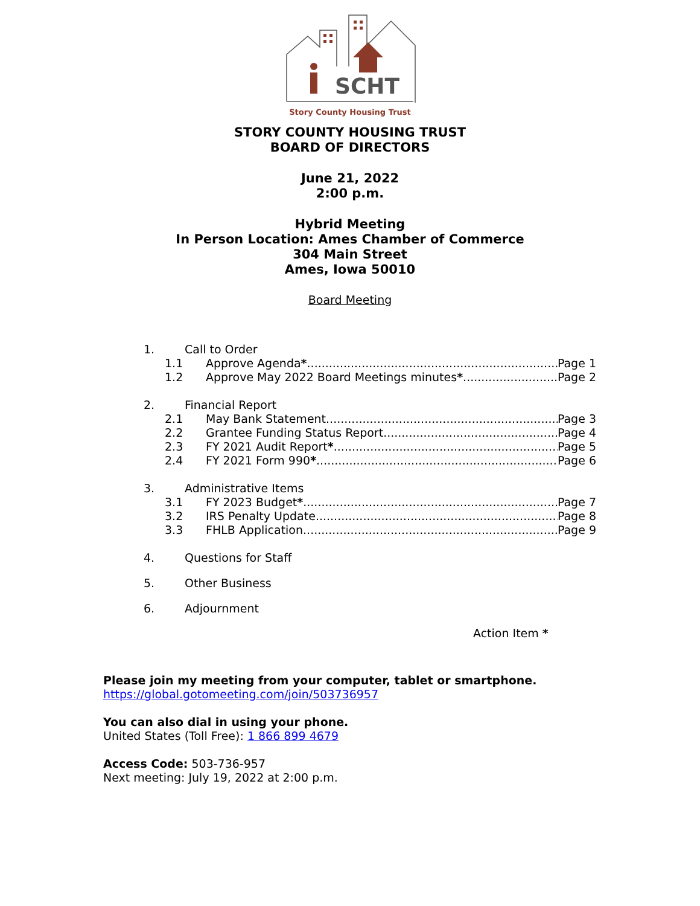SCHT
Story County Housing Trust
STORY COUNTY HOUSING TRUST
BOARD OF DIRECTORS
June 21, 2022
2:00 p.m.
Hybrid Meeting
In Person Location: Ames Chamber of Commerce
304 Main Street
Ames, Iowa 50010
Board Meeting
1. Call to Order
1.1 Approve Agenda * Page 1
1.2 Approve May 2022 Board Meetings minutes * Page 2
2. Financial Report
2.1 May Bank Statement Page 3
2.2 Grantee Funding Status Report Page 4
2.3 FY 2021 Audit Report * Page 5
2.4 FY 2021 Form 990 * Page 6
3. Administrative Items
3.1 FY 2023 Budget * Page 7
3.2 IRS Penalty Update Page 8
3.3 FHLB Application Page 9
4. Questions for Staff
5. Other Business
6. Adjournment
Action Item *
Please join my meeting from your computer, tablet or smartphone.
https://global.gotomeeting.com/join/503736957
You can also dial in using your phone.
United States (Toll Free): 1 866 899 4679
Access Code: 503-736-957
Next meeting: July 19, 2022 at 2:00 p.m.